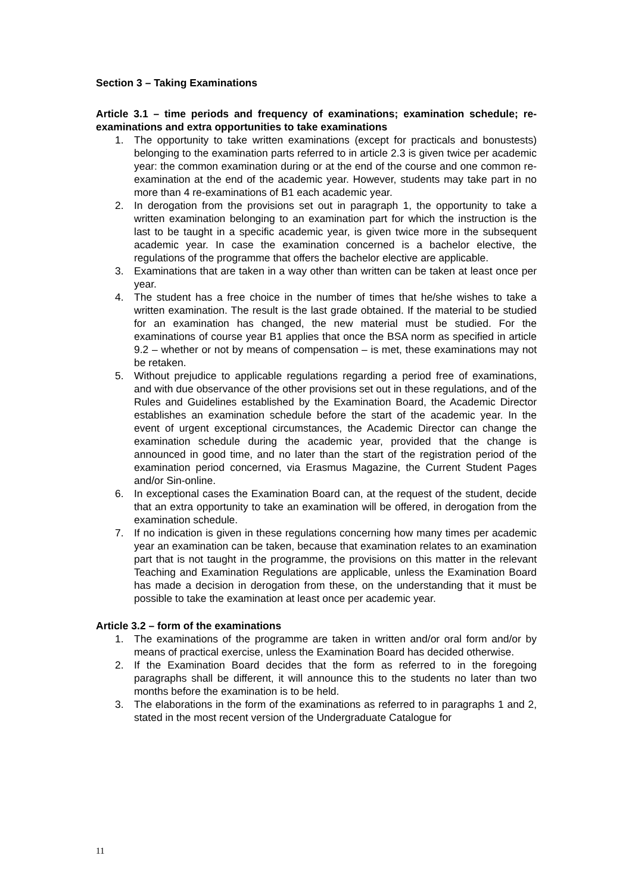Section 3 – Taking Examinations
Article 3.1 – time periods and frequency of examinations; examination schedule; re-examinations and extra opportunities to take examinations
1. The opportunity to take written examinations (except for practicals and bonustests) belonging to the examination parts referred to in article 2.3 is given twice per academic year: the common examination during or at the end of the course and one common re-examination at the end of the academic year. However, students may take part in no more than 4 re-examinations of B1 each academic year.
2. In derogation from the provisions set out in paragraph 1, the opportunity to take a written examination belonging to an examination part for which the instruction is the last to be taught in a specific academic year, is given twice more in the subsequent academic year. In case the examination concerned is a bachelor elective, the regulations of the programme that offers the bachelor elective are applicable.
3. Examinations that are taken in a way other than written can be taken at least once per year.
4. The student has a free choice in the number of times that he/she wishes to take a written examination. The result is the last grade obtained. If the material to be studied for an examination has changed, the new material must be studied. For the examinations of course year B1 applies that once the BSA norm as specified in article 9.2 – whether or not by means of compensation – is met, these examinations may not be retaken.
5. Without prejudice to applicable regulations regarding a period free of examinations, and with due observance of the other provisions set out in these regulations, and of the Rules and Guidelines established by the Examination Board, the Academic Director establishes an examination schedule before the start of the academic year. In the event of urgent exceptional circumstances, the Academic Director can change the examination schedule during the academic year, provided that the change is announced in good time, and no later than the start of the registration period of the examination period concerned, via Erasmus Magazine, the Current Student Pages and/or Sin-online.
6. In exceptional cases the Examination Board can, at the request of the student, decide that an extra opportunity to take an examination will be offered, in derogation from the examination schedule.
7. If no indication is given in these regulations concerning how many times per academic year an examination can be taken, because that examination relates to an examination part that is not taught in the programme, the provisions on this matter in the relevant Teaching and Examination Regulations are applicable, unless the Examination Board has made a decision in derogation from these, on the understanding that it must be possible to take the examination at least once per academic year.
Article 3.2 – form of the examinations
1. The examinations of the programme are taken in written and/or oral form and/or by means of practical exercise, unless the Examination Board has decided otherwise.
2. If the Examination Board decides that the form as referred to in the foregoing paragraphs shall be different, it will announce this to the students no later than two months before the examination is to be held.
3. The elaborations in the form of the examinations as referred to in paragraphs 1 and 2, stated in the most recent version of the Undergraduate Catalogue for
11